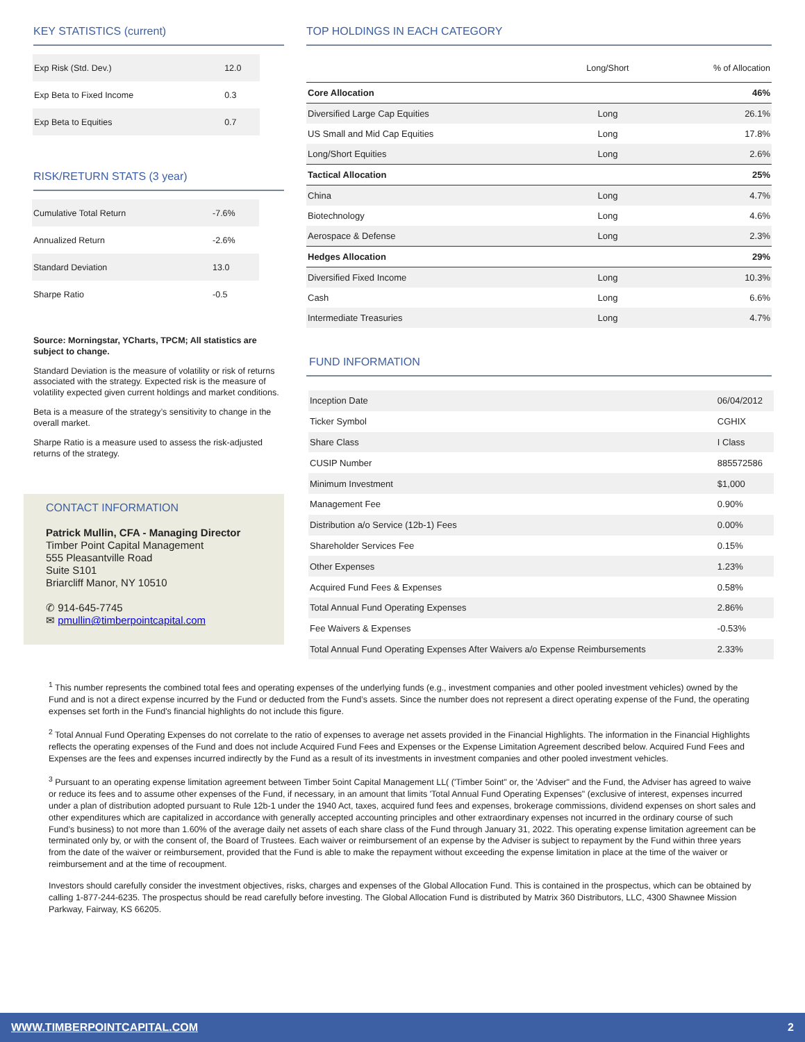KEY STATISTICS (current)
| Exp Risk (Std. Dev.) | 12.0 |
| Exp Beta to Fixed Income | 0.3 |
| Exp Beta to Equities | 0.7 |
RISK/RETURN STATS (3 year)
| Cumulative Total Return | -7.6% |
| Annualized Return | -2.6% |
| Standard Deviation | 13.0 |
| Sharpe Ratio | -0.5 |
Source: Morningstar, YCharts, TPCM; All statistics are subject to change.
Standard Deviation is the measure of volatility or risk of returns associated with the strategy. Expected risk is the measure of volatility expected given current holdings and market conditions.
Beta is a measure of the strategy’s sensitivity to change in the overall market.
Sharpe Ratio is a measure used to assess the risk-adjusted returns of the strategy.
CONTACT INFORMATION
Patrick Mullin, CFA - Managing Director
Timber Point Capital Management
555 Pleasantville Road
Suite S101
Briarcliff Manor, NY 10510
✆ 914-645-7745
✉ pmullin@timberpointcapital.com
TOP HOLDINGS IN EACH CATEGORY
| | Long/Short | % of Allocation |
| --- | --- | --- |
| Core Allocation | | 46% |
| Diversified Large Cap Equities | Long | 26.1% |
| US Small and Mid Cap Equities | Long | 17.8% |
| Long/Short Equities | Long | 2.6% |
| Tactical Allocation | | 25% |
| China | Long | 4.7% |
| Biotechnology | Long | 4.6% |
| Aerospace & Defense | Long | 2.3% |
| Hedges Allocation | | 29% |
| Diversified Fixed Income | Long | 10.3% |
| Cash | Long | 6.6% |
| Intermediate Treasuries | Long | 4.7% |
FUND INFORMATION
| Inception Date | 06/04/2012 |
| Ticker Symbol | CGHIX |
| Share Class | I Class |
| CUSIP Number | 885572586 |
| Minimum Investment | $1,000 |
| Management Fee | 0.90% |
| Distribution a/o Service (12b-1) Fees | 0.00% |
| Shareholder Services Fee | 0.15% |
| Other Expenses | 1.23% |
| Acquired Fund Fees & Expenses | 0.58% |
| Total Annual Fund Operating Expenses | 2.86% |
| Fee Waivers & Expenses | -0.53% |
| Total Annual Fund Operating Expenses After Waivers a/o Expense Reimbursements | 2.33% |
<sup>1</sup> This number represents the combined total fees and operating expenses of the underlying funds (e.g., investment companies and other pooled investment vehicles) owned by the Fund and is not a direct expense incurred by the Fund or deducted from the Fund’s assets. Since the number does not represent a direct operating expense of the Fund, the operating expenses set forth in the Fund's financial highlights do not include this figure.
<sup>2</sup> Total Annual Fund Operating Expenses do not correlate to the ratio of expenses to average net assets provided in the Financial Highlights. The information in the Financial Highlights reflects the operating expenses of the Fund and does not include Acquired Fund Fees and Expenses or the Expense Limitation Agreement described below. Acquired Fund Fees and Expenses are the fees and expenses incurred indirectly by the Fund as a result of its investments in investment companies and other pooled investment vehicles.
<sup>3</sup> Pursuant to an operating expense limitation agreement between Timber 5oint Capital Management LL( ('Timber 5oint" or, the 'Adviser" and the Fund, the Adviser has agreed to waive or reduce its fees and to assume other expenses of the Fund, if necessary, in an amount that limits 'Total Annual Fund Operating Expenses" (exclusive of interest, expenses incurred under a plan of distribution adopted pursuant to Rule 12b-1 under the 1940 Act, taxes, acquired fund fees and expenses, brokerage commissions, dividend expenses on short sales and other expenditures which are capitalized in accordance with generally accepted accounting principles and other extraordinary expenses not incurred in the ordinary course of such Fund’s business) to not more than 1.60% of the average daily net assets of each share class of the Fund through January 31, 2022. This operating expense limitation agreement can be terminated only by, or with the consent of, the Board of Trustees. Each waiver or reimbursement of an expense by the Adviser is subject to repayment by the Fund within three years from the date of the waiver or reimbursement, provided that the Fund is able to make the repayment without exceeding the expense limitation in place at the time of the waiver or reimbursement and at the time of recoupment.
Investors should carefully consider the investment objectives, risks, charges and expenses of the Global Allocation Fund. This is contained in the prospectus, which can be obtained by calling 1-877-244-6235. The prospectus should be read carefully before investing. The Global Allocation Fund is distributed by Matrix 360 Distributors, LLC, 4300 Shawnee Mission Parkway, Fairway, KS 66205.
WWW.TIMBERPOINTCAPITAL.COM 2